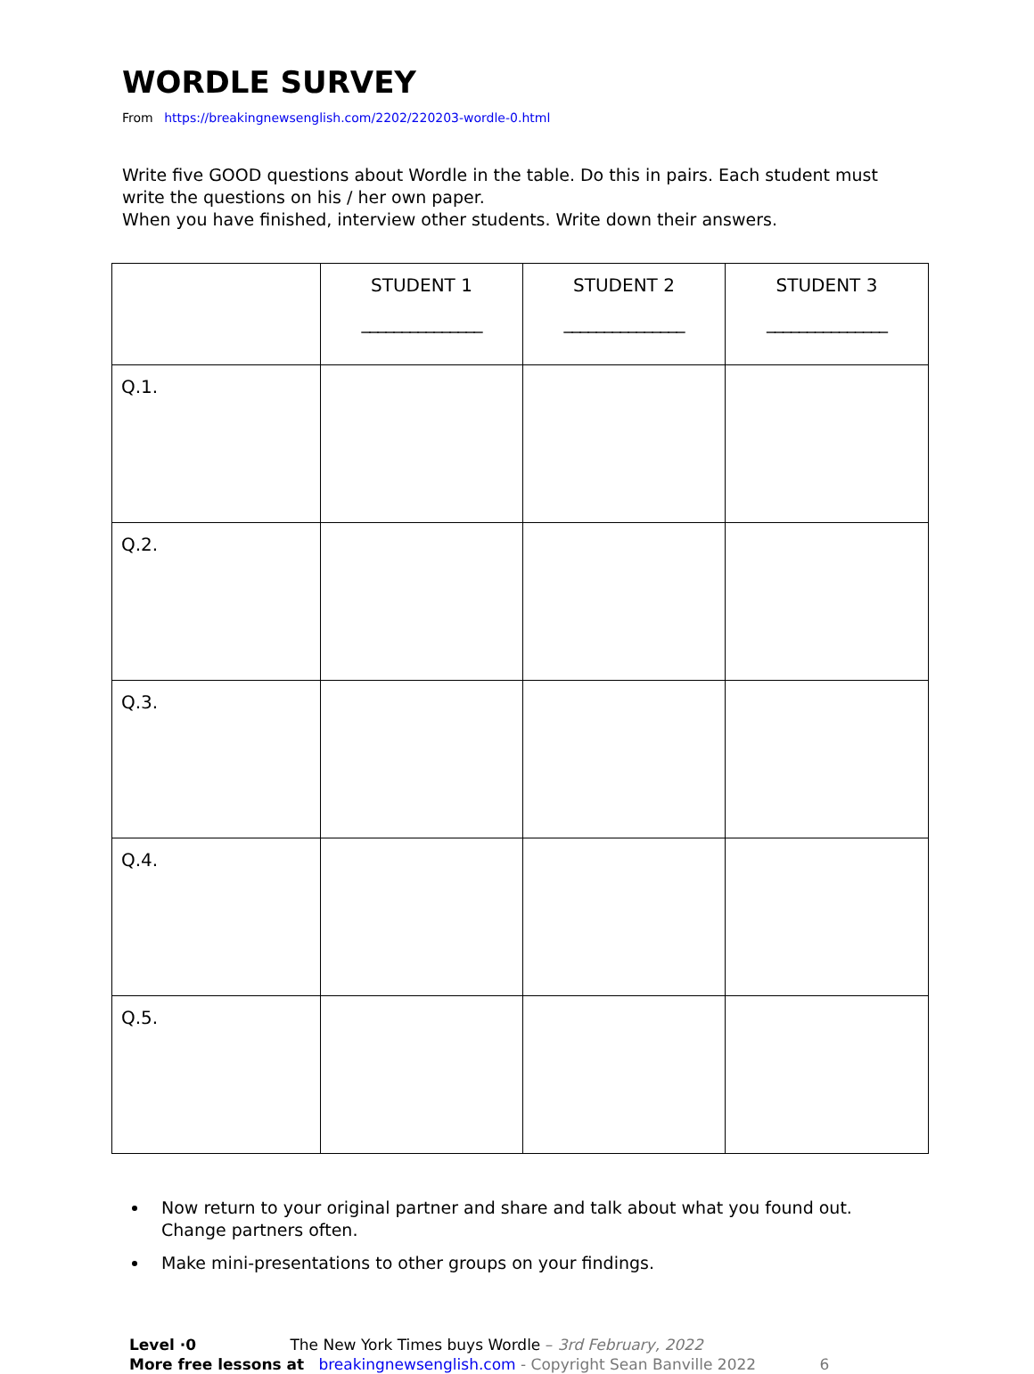WORDLE SURVEY
From https://breakingnewsenglish.com/2202/220203-wordle-0.html
Write five GOOD questions about Wordle in the table. Do this in pairs. Each student must write the questions on his / her own paper.
When you have finished, interview other students. Write down their answers.
| | STUDENT 1 _______________ | STUDENT 2 _______________ | STUDENT 3 _______________ |
| --- | --- | --- | --- |
| Q.1. | | | |
| Q.2. | | | |
| Q.3. | | | |
| Q.4. | | | |
| Q.5. | | | |
Now return to your original partner and share and talk about what you found out. Change partners often.
Make mini-presentations to other groups on your findings.
Level ·0 The New York Times buys Wordle – 3rd February, 2022
More free lessons at breakingnewsenglish.com - Copyright Sean Banville 2022 6